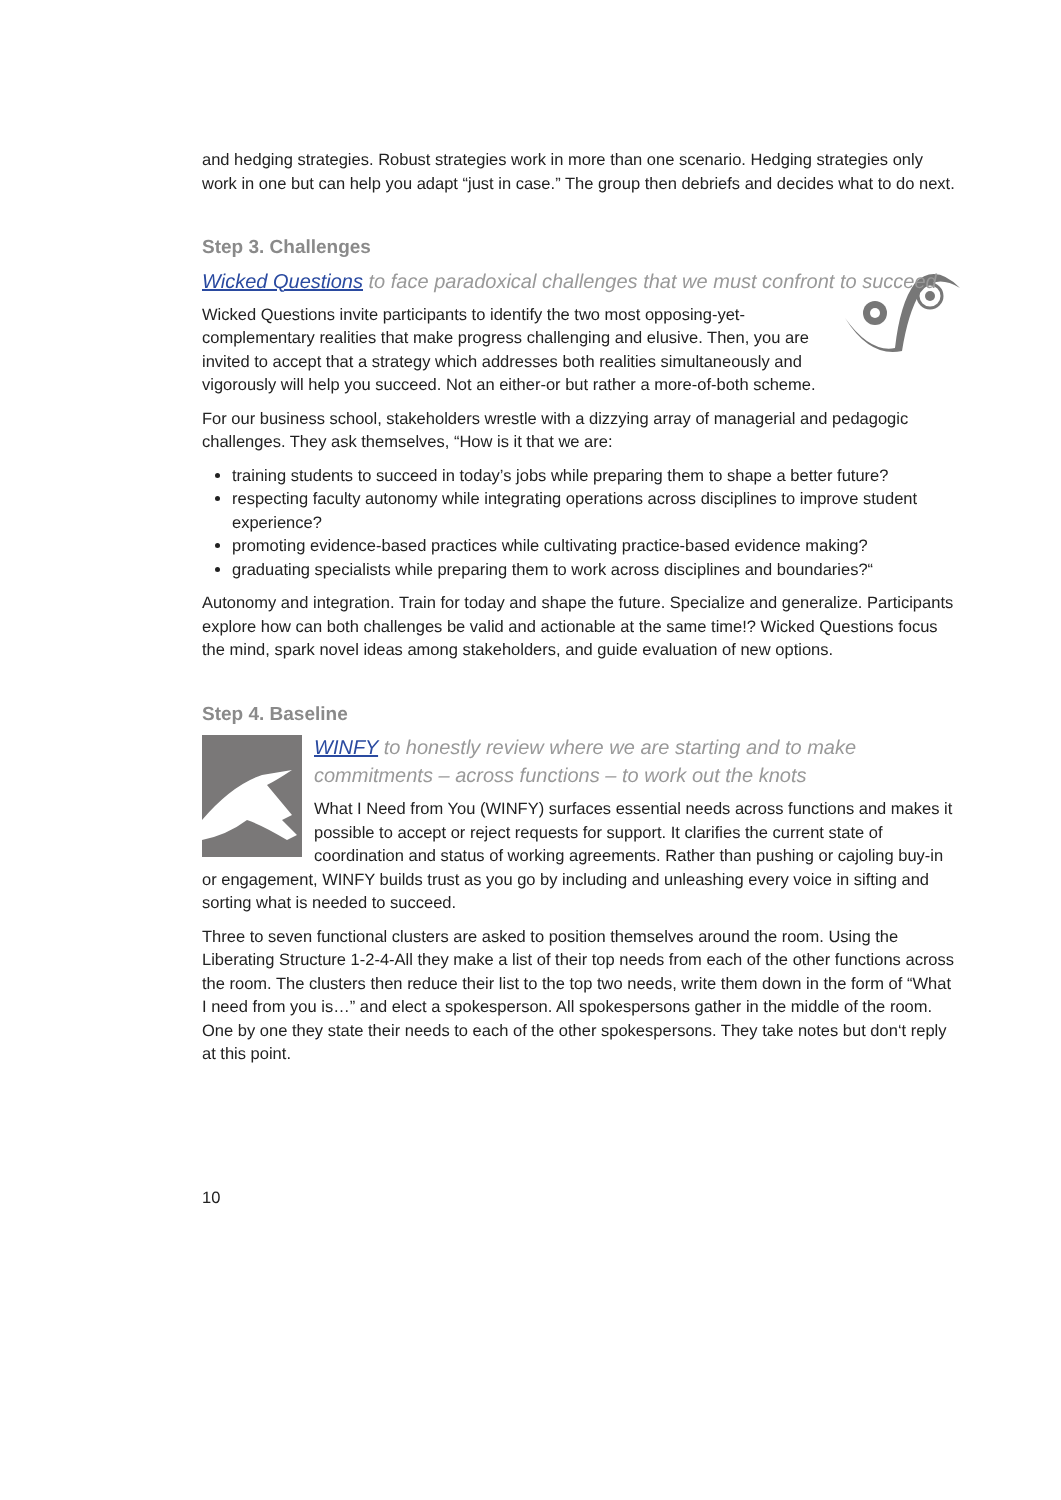and hedging strategies. Robust strategies work in more than one scenario. Hedging strategies only work in one but can help you adapt “just in case.” The group then debriefs and decides what to do next.
Step 3. Challenges
Wicked Questions to face paradoxical challenges that we must confront to succeed
Wicked Questions invite participants to identify the two most opposing-yet-complementary realities that make progress challenging and elusive. Then, you are invited to accept that a strategy which addresses both realities simultaneously and vigorously will help you succeed. Not an either-or but rather a more-of-both scheme.
For our business school, stakeholders wrestle with a dizzying array of managerial and pedagogic challenges. They ask themselves, “How is it that we are:
training students to succeed in today’s jobs while preparing them to shape a better future?
respecting faculty autonomy while integrating operations across disciplines to improve student experience?
promoting evidence-based practices while cultivating practice-based evidence making?
graduating specialists while preparing them to work across disciplines and boundaries?“
Autonomy and integration. Train for today and shape the future. Specialize and generalize. Participants explore how can both challenges be valid and actionable at the same time!? Wicked Questions focus the mind, spark novel ideas among stakeholders, and guide evaluation of new options.
Step 4. Baseline
WINFY to honestly review where we are starting and to make commitments – across functions – to work out the knots
What I Need from You (WINFY) surfaces essential needs across functions and makes it possible to accept or reject requests for support. It clarifies the current state of coordination and status of working agreements. Rather than pushing or cajoling buy-in or engagement, WINFY builds trust as you go by including and unleashing every voice in sifting and sorting what is needed to succeed.
Three to seven functional clusters are asked to position themselves around the room. Using the Liberating Structure 1-2-4-All they make a list of their top needs from each of the other functions across the room. The clusters then reduce their list to the top two needs, write them down in the form of “What I need from you is…” and elect a spokesperson. All spokespersons gather in the middle of the room. One by one they state their needs to each of the other spokespersons. They take notes but don‘t reply at this point.
10